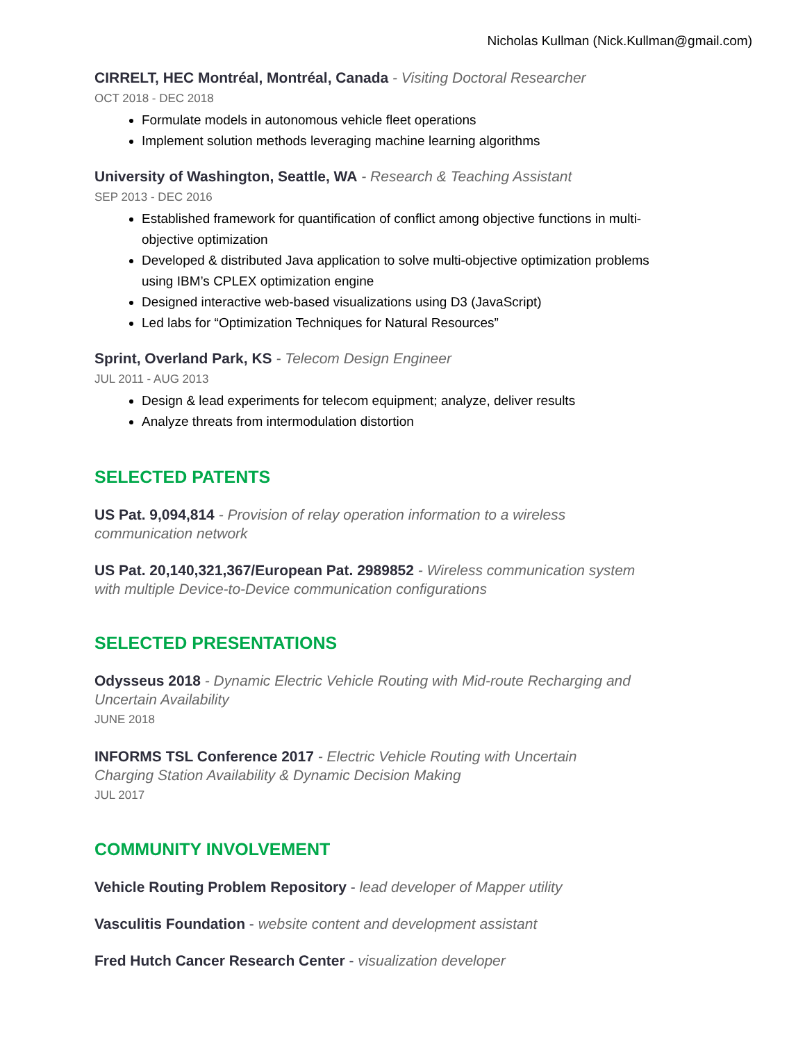Nicholas Kullman (Nick.Kullman@gmail.com)
CIRRELT, HEC Montréal, Montréal, Canada - Visiting Doctoral Researcher
OCT 2018 - DEC 2018
Formulate models in autonomous vehicle fleet operations
Implement solution methods leveraging machine learning algorithms
University of Washington, Seattle, WA - Research & Teaching Assistant
SEP 2013 - DEC 2016
Established framework for quantification of conflict among objective functions in multi-objective optimization
Developed & distributed Java application to solve multi-objective optimization problems using IBM’s CPLEX optimization engine
Designed interactive web-based visualizations using D3 (JavaScript)
Led labs for “Optimization Techniques for Natural Resources”
Sprint, Overland Park, KS - Telecom Design Engineer
JUL 2011 - AUG 2013
Design & lead experiments for telecom equipment; analyze, deliver results
Analyze threats from intermodulation distortion
SELECTED PATENTS
US Pat. 9,094,814 - Provision of relay operation information to a wireless communication network
US Pat. 20,140,321,367/European Pat. 2989852 - Wireless communication system with multiple Device-to-Device communication configurations
SELECTED PRESENTATIONS
Odysseus 2018 - Dynamic Electric Vehicle Routing with Mid-route Recharging and Uncertain Availability
JUNE 2018
INFORMS TSL Conference 2017 - Electric Vehicle Routing with Uncertain Charging Station Availability & Dynamic Decision Making
JUL 2017
COMMUNITY INVOLVEMENT
Vehicle Routing Problem Repository - lead developer of Mapper utility
Vasculitis Foundation - website content and development assistant
Fred Hutch Cancer Research Center - visualization developer